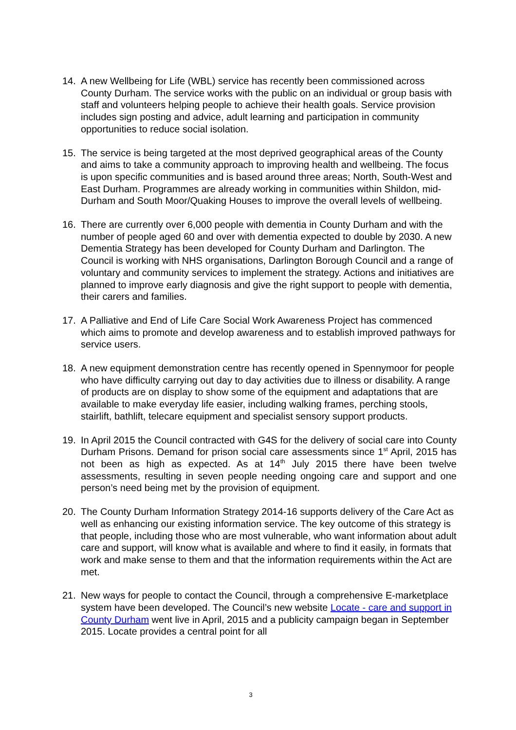14. A new Wellbeing for Life (WBL) service has recently been commissioned across County Durham. The service works with the public on an individual or group basis with staff and volunteers helping people to achieve their health goals. Service provision includes sign posting and advice, adult learning and participation in community opportunities to reduce social isolation.
15. The service is being targeted at the most deprived geographical areas of the County and aims to take a community approach to improving health and wellbeing. The focus is upon specific communities and is based around three areas; North, South-West and East Durham. Programmes are already working in communities within Shildon, mid-Durham and South Moor/Quaking Houses to improve the overall levels of wellbeing.
16. There are currently over 6,000 people with dementia in County Durham and with the number of people aged 60 and over with dementia expected to double by 2030. A new Dementia Strategy has been developed for County Durham and Darlington. The Council is working with NHS organisations, Darlington Borough Council and a range of voluntary and community services to implement the strategy. Actions and initiatives are planned to improve early diagnosis and give the right support to people with dementia, their carers and families.
17. A Palliative and End of Life Care Social Work Awareness Project has commenced which aims to promote and develop awareness and to establish improved pathways for service users.
18. A new equipment demonstration centre has recently opened in Spennymoor for people who have difficulty carrying out day to day activities due to illness or disability. A range of products are on display to show some of the equipment and adaptations that are available to make everyday life easier, including walking frames, perching stools, stairlift, bathlift, telecare equipment and specialist sensory support products.
19. In April 2015 the Council contracted with G4S for the delivery of social care into County Durham Prisons. Demand for prison social care assessments since 1<sup>st</sup> April, 2015 has not been as high as expected. As at 14<sup>th</sup> July 2015 there have been twelve assessments, resulting in seven people needing ongoing care and support and one person’s need being met by the provision of equipment.
20. The County Durham Information Strategy 2014-16 supports delivery of the Care Act as well as enhancing our existing information service. The key outcome of this strategy is that people, including those who are most vulnerable, who want information about adult care and support, will know what is available and where to find it easily, in formats that work and make sense to them and that the information requirements within the Act are met.
21. New ways for people to contact the Council, through a comprehensive E-marketplace system have been developed. The Council’s new website Locate - care and support in County Durham went live in April, 2015 and a publicity campaign began in September 2015. Locate provides a central point for all
3